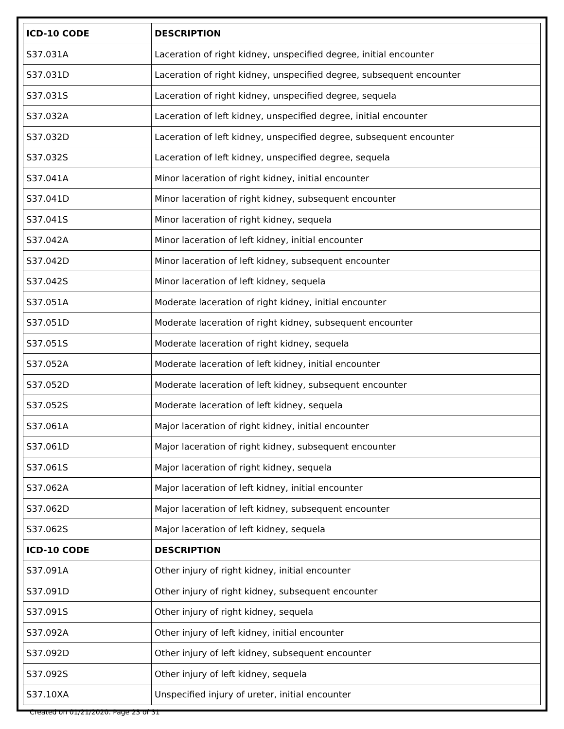| ICD-10 CODE | DESCRIPTION |
| --- | --- |
| S37.031A | Laceration of right kidney, unspecified degree, initial encounter |
| S37.031D | Laceration of right kidney, unspecified degree, subsequent encounter |
| S37.031S | Laceration of right kidney, unspecified degree, sequela |
| S37.032A | Laceration of left kidney, unspecified degree, initial encounter |
| S37.032D | Laceration of left kidney, unspecified degree, subsequent encounter |
| S37.032S | Laceration of left kidney, unspecified degree, sequela |
| S37.041A | Minor laceration of right kidney, initial encounter |
| S37.041D | Minor laceration of right kidney, subsequent encounter |
| S37.041S | Minor laceration of right kidney, sequela |
| S37.042A | Minor laceration of left kidney, initial encounter |
| S37.042D | Minor laceration of left kidney, subsequent encounter |
| S37.042S | Minor laceration of left kidney, sequela |
| S37.051A | Moderate laceration of right kidney, initial encounter |
| S37.051D | Moderate laceration of right kidney, subsequent encounter |
| S37.051S | Moderate laceration of right kidney, sequela |
| S37.052A | Moderate laceration of left kidney, initial encounter |
| S37.052D | Moderate laceration of left kidney, subsequent encounter |
| S37.052S | Moderate laceration of left kidney, sequela |
| S37.061A | Major laceration of right kidney, initial encounter |
| S37.061D | Major laceration of right kidney, subsequent encounter |
| S37.061S | Major laceration of right kidney, sequela |
| S37.062A | Major laceration of left kidney, initial encounter |
| S37.062D | Major laceration of left kidney, subsequent encounter |
| S37.062S | Major laceration of left kidney, sequela |
| ICD-10 CODE | DESCRIPTION |
| S37.091A | Other injury of right kidney, initial encounter |
| S37.091D | Other injury of right kidney, subsequent encounter |
| S37.091S | Other injury of right kidney, sequela |
| S37.092A | Other injury of left kidney, initial encounter |
| S37.092D | Other injury of left kidney, subsequent encounter |
| S37.092S | Other injury of left kidney, sequela |
| S37.10XA | Unspecified injury of ureter, initial encounter |
Created on 01/21/2020. Page 23 of 31